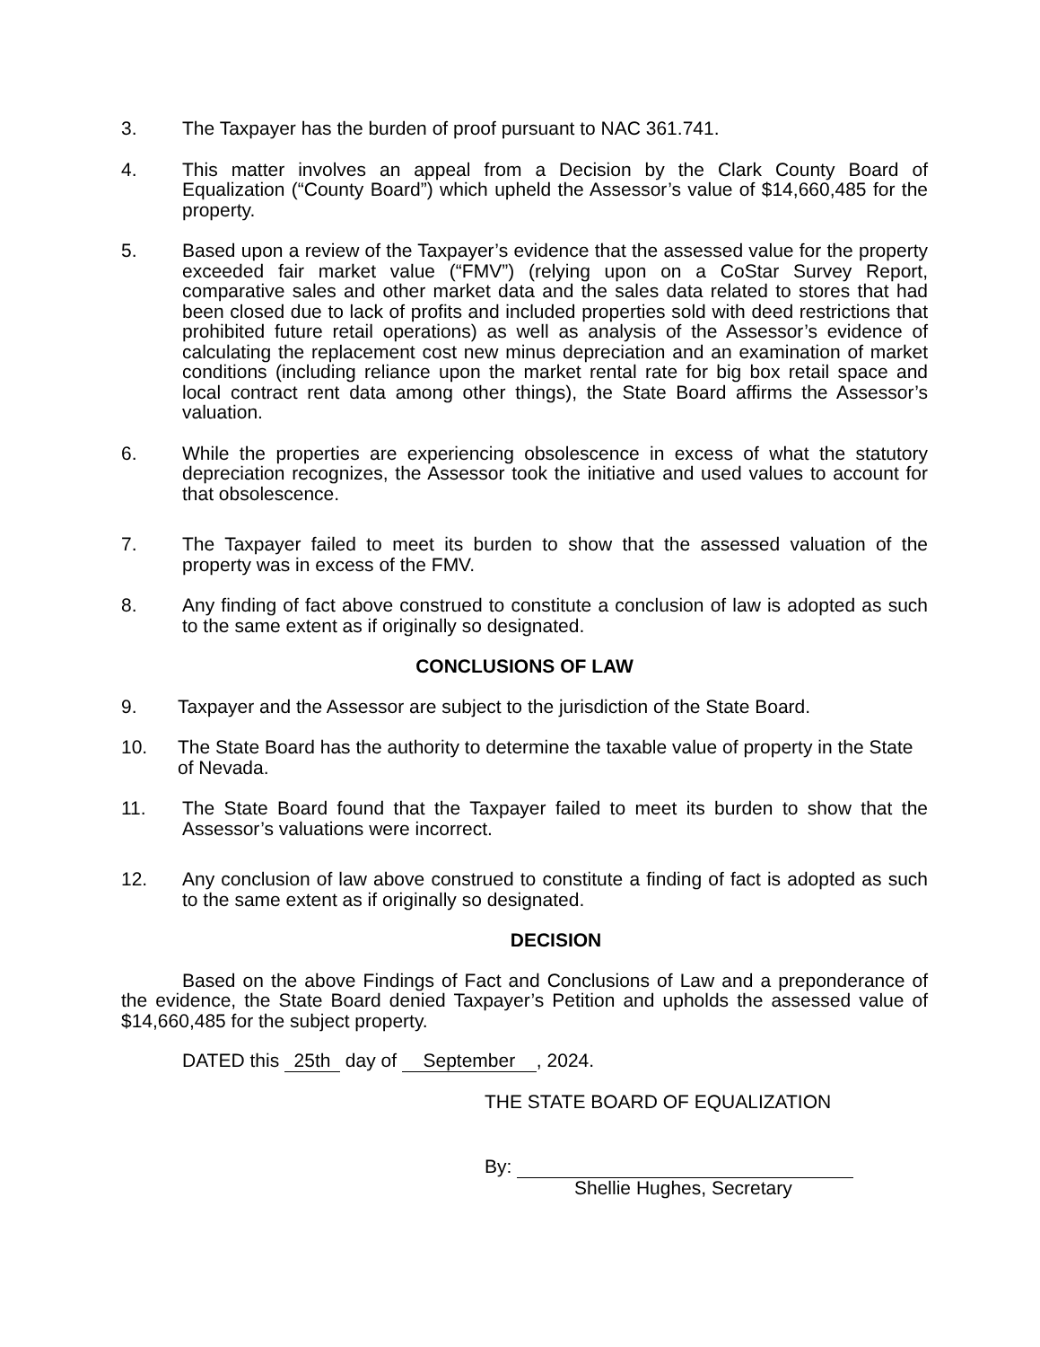3. The Taxpayer has the burden of proof pursuant to NAC 361.741.
4. This matter involves an appeal from a Decision by the Clark County Board of Equalization (“County Board”) which upheld the Assessor’s value of $14,660,485 for the property.
5. Based upon a review of the Taxpayer’s evidence that the assessed value for the property exceeded fair market value (“FMV”) (relying upon on a CoStar Survey Report, comparative sales and other market data and the sales data related to stores that had been closed due to lack of profits and included properties sold with deed restrictions that prohibited future retail operations) as well as analysis of the Assessor’s evidence of calculating the replacement cost new minus depreciation and an examination of market conditions (including reliance upon the market rental rate for big box retail space and local contract rent data among other things), the State Board affirms the Assessor’s valuation.
6. While the properties are experiencing obsolescence in excess of what the statutory depreciation recognizes, the Assessor took the initiative and used values to account for that obsolescence.
7. The Taxpayer failed to meet its burden to show that the assessed valuation of the property was in excess of the FMV.
8. Any finding of fact above construed to constitute a conclusion of law is adopted as such to the same extent as if originally so designated.
CONCLUSIONS OF LAW
9. Taxpayer and the Assessor are subject to the jurisdiction of the State Board.
10. The State Board has the authority to determine the taxable value of property in the State of Nevada.
11. The State Board found that the Taxpayer failed to meet its burden to show that the Assessor’s valuations were incorrect.
12. Any conclusion of law above construed to constitute a finding of fact is adopted as such to the same extent as if originally so designated.
DECISION
Based on the above Findings of Fact and Conclusions of Law and a preponderance of the evidence, the State Board denied Taxpayer’s Petition and upholds the assessed value of $14,660,485 for the subject property.
DATED this 25th day of September, 2024.
THE STATE BOARD OF EQUALIZATION
By:
Shellie Hughes, Secretary